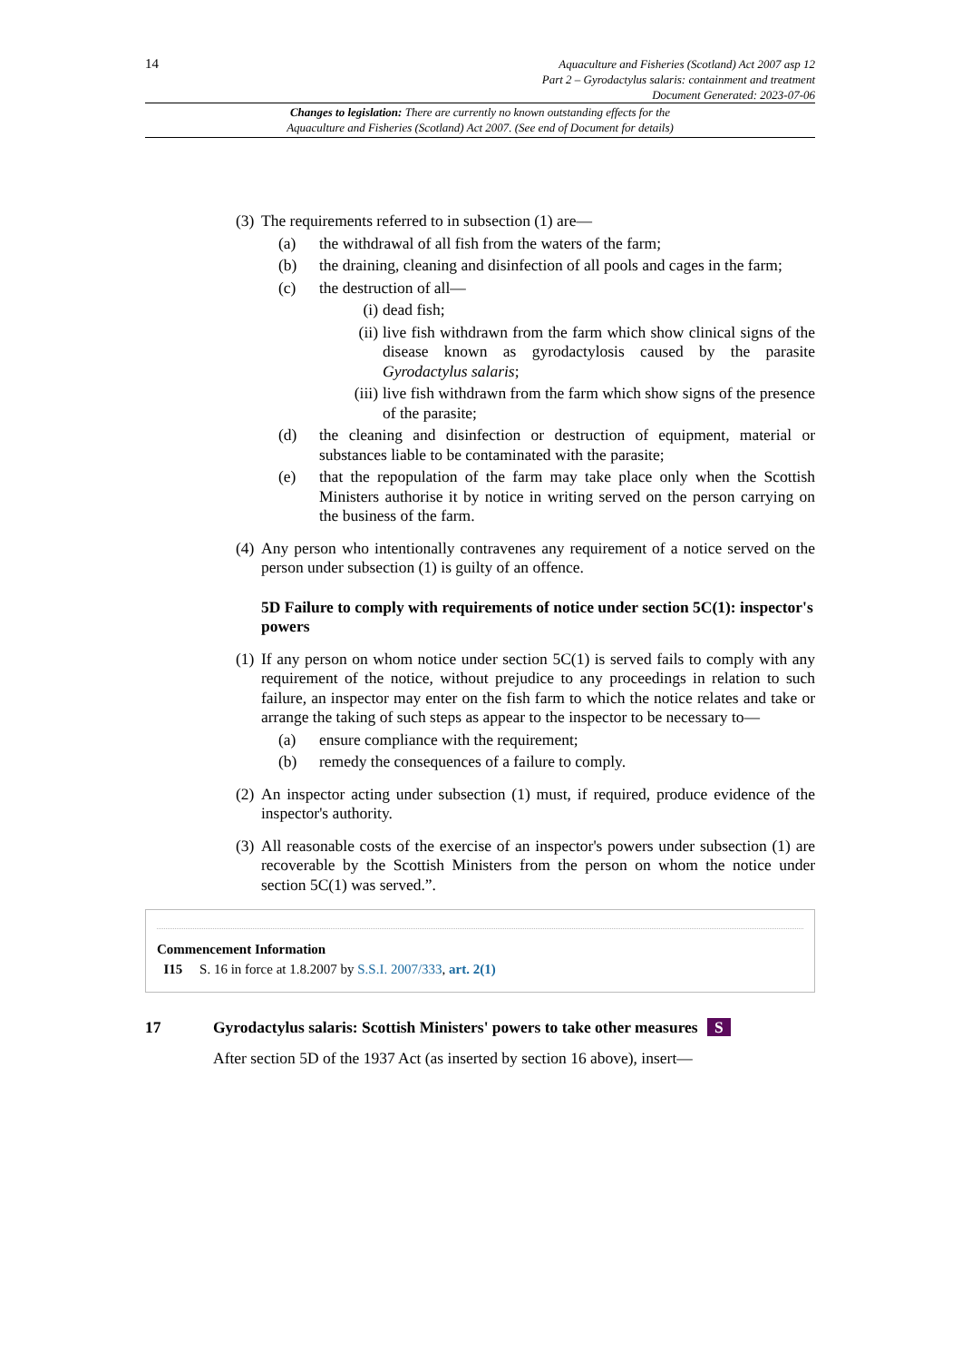14
Aquaculture and Fisheries (Scotland) Act 2007 asp 12
Part 2 – Gyrodactylus salaris: containment and treatment
Document Generated: 2023-07-06
Changes to legislation: There are currently no known outstanding effects for the
Aquaculture and Fisheries (Scotland) Act 2007. (See end of Document for details)
(3) The requirements referred to in subsection (1) are—
(a) the withdrawal of all fish from the waters of the farm;
(b) the draining, cleaning and disinfection of all pools and cages in the farm;
(c) the destruction of all—
(i) dead fish;
(ii) live fish withdrawn from the farm which show clinical signs of the disease known as gyrodactylosis caused by the parasite Gyrodactylus salaris;
(iii) live fish withdrawn from the farm which show signs of the presence of the parasite;
(d) the cleaning and disinfection or destruction of equipment, material or substances liable to be contaminated with the parasite;
(e) that the repopulation of the farm may take place only when the Scottish Ministers authorise it by notice in writing served on the person carrying on the business of the farm.
(4) Any person who intentionally contravenes any requirement of a notice served on the person under subsection (1) is guilty of an offence.
5D Failure to comply with requirements of notice under section 5C(1): inspector's powers
(1) If any person on whom notice under section 5C(1) is served fails to comply with any requirement of the notice, without prejudice to any proceedings in relation to such failure, an inspector may enter on the fish farm to which the notice relates and take or arrange the taking of such steps as appear to the inspector to be necessary to—
(a) ensure compliance with the requirement;
(b) remedy the consequences of a failure to comply.
(2) An inspector acting under subsection (1) must, if required, produce evidence of the inspector's authority.
(3) All reasonable costs of the exercise of an inspector's powers under subsection (1) are recoverable by the Scottish Ministers from the person on whom the notice under section 5C(1) was served.”.
Commencement Information
I15 S. 16 in force at 1.8.2007 by S.S.I. 2007/333, art. 2(1)
17 Gyrodactylus salaris: Scottish Ministers' powers to take other measures S
After section 5D of the 1937 Act (as inserted by section 16 above), insert—